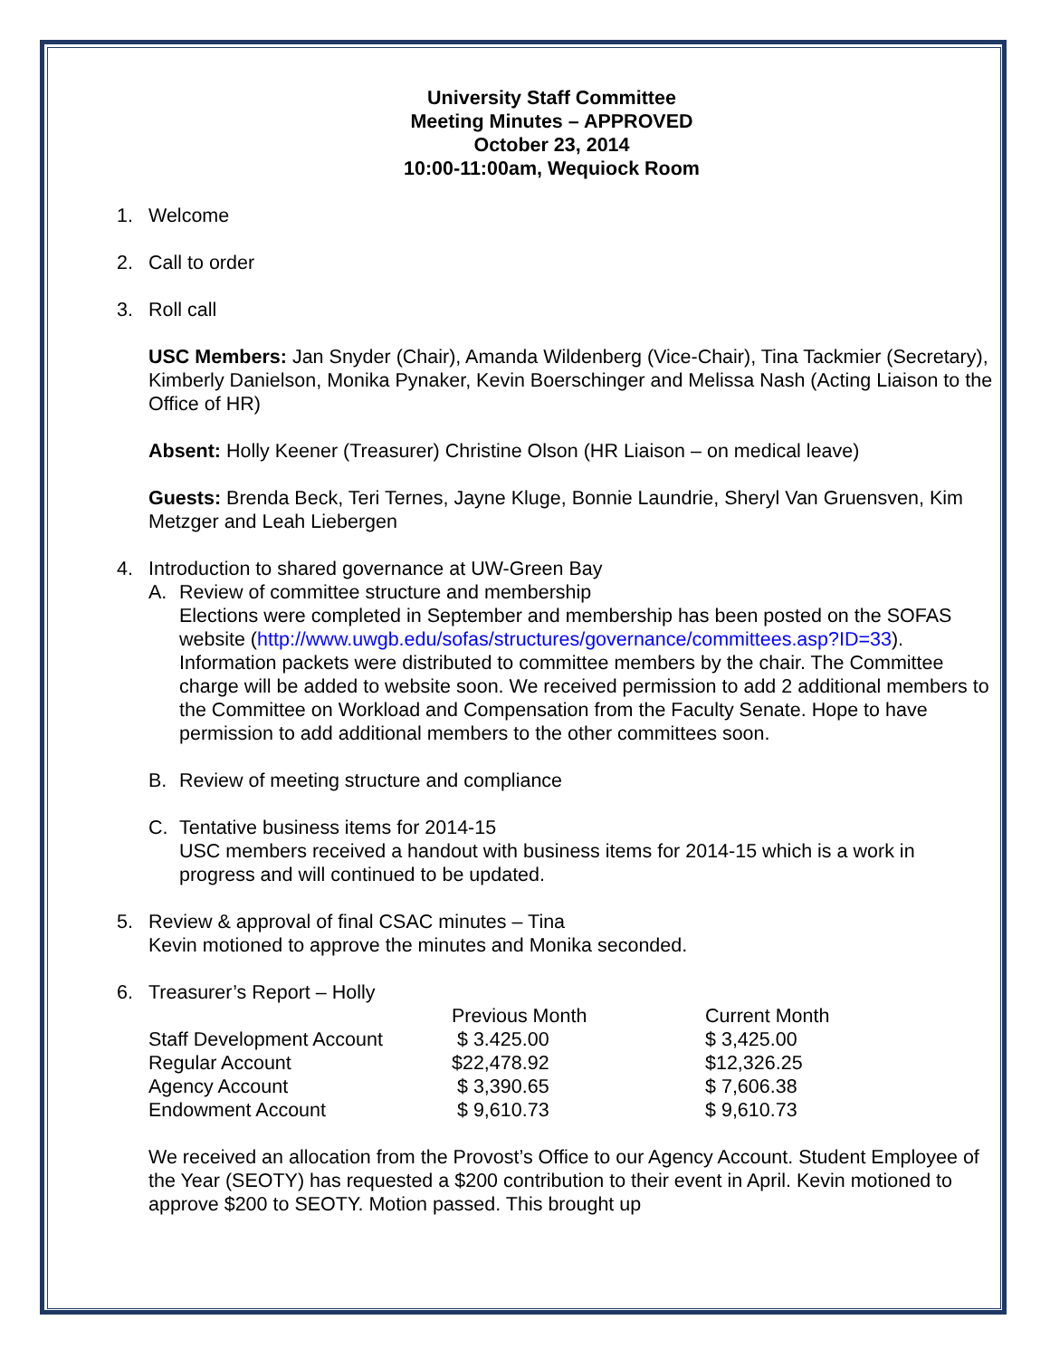University Staff Committee
Meeting Minutes – APPROVED
October 23, 2014
10:00-11:00am, Wequiock Room
1. Welcome
2. Call to order
3. Roll call
USC Members: Jan Snyder (Chair), Amanda Wildenberg (Vice-Chair), Tina Tackmier (Secretary), Kimberly Danielson, Monika Pynaker, Kevin Boerschinger and Melissa Nash (Acting Liaison to the Office of HR)
Absent: Holly Keener (Treasurer) Christine Olson (HR Liaison – on medical leave)
Guests: Brenda Beck, Teri Ternes, Jayne Kluge, Bonnie Laundrie, Sheryl Van Gruensven, Kim Metzger and Leah Liebergen
4. Introduction to shared governance at UW-Green Bay
A. Review of committee structure and membership
Elections were completed in September and membership has been posted on the SOFAS website (http://www.uwgb.edu/sofas/structures/governance/committees.asp?ID=33). Information packets were distributed to committee members by the chair. The Committee charge will be added to website soon. We received permission to add 2 additional members to the Committee on Workload and Compensation from the Faculty Senate. Hope to have permission to add additional members to the other committees soon.
B. Review of meeting structure and compliance
C. Tentative business items for 2014-15
USC members received a handout with business items for 2014-15 which is a work in progress and will continued to be updated.
5. Review & approval of final CSAC minutes – Tina
Kevin motioned to approve the minutes and Monika seconded.
6. Treasurer’s Report – Holly
| | Previous Month | Current Month |
| --- | --- | --- |
| Staff Development Account | $ 3.425.00 | $ 3,425.00 |
| Regular Account | $22,478.92 | $12,326.25 |
| Agency Account | $ 3,390.65 | $ 7,606.38 |
| Endowment Account | $ 9,610.73 | $ 9,610.73 |
We received an allocation from the Provost’s Office to our Agency Account. Student Employee of the Year (SEOTY) has requested a $200 contribution to their event in April. Kevin motioned to approve $200 to SEOTY. Motion passed. This brought up